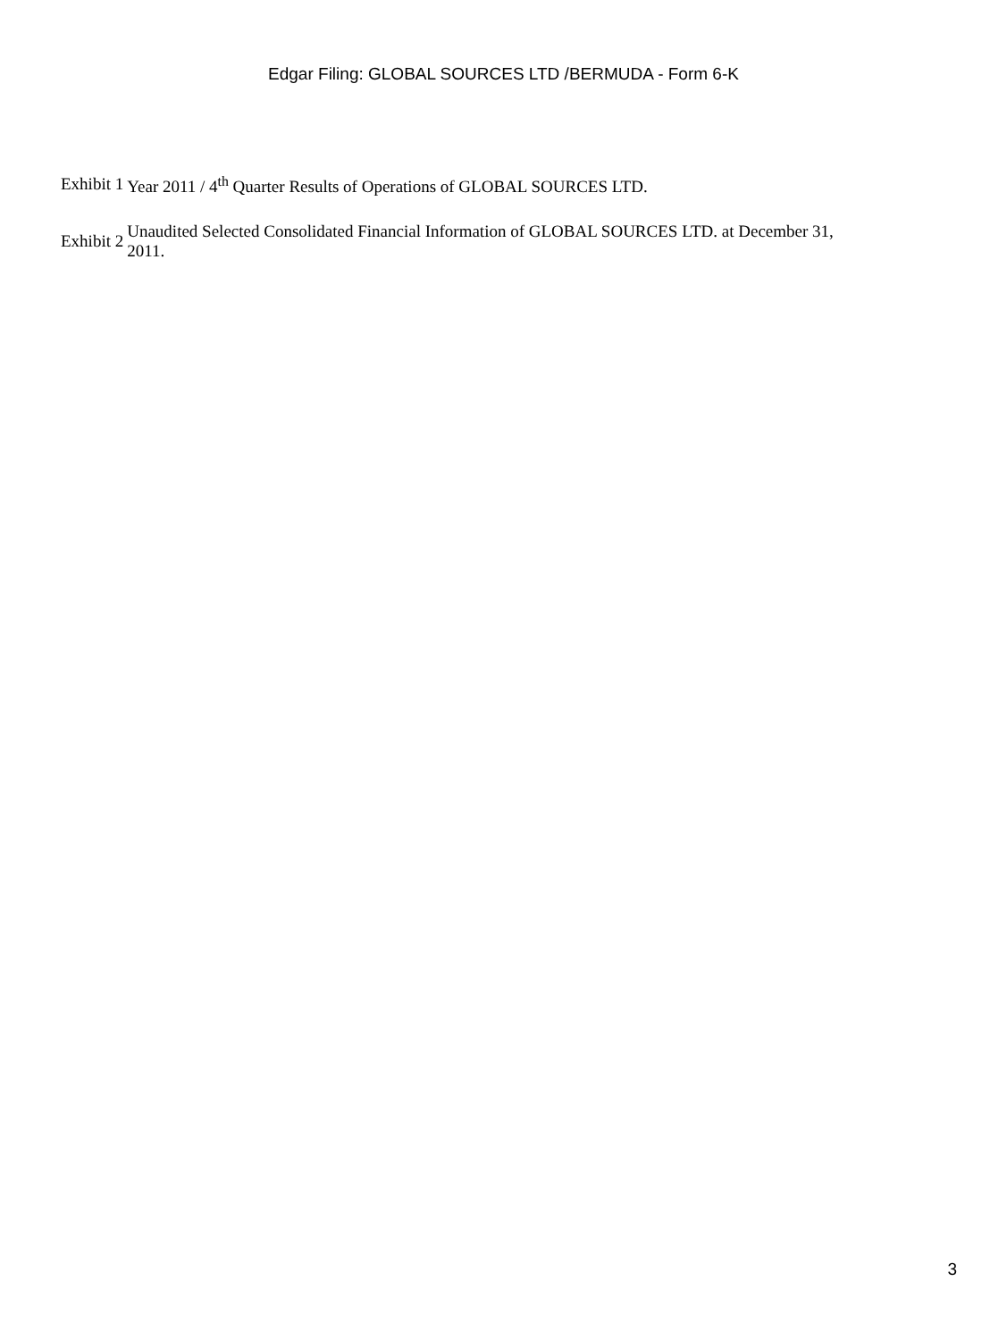Edgar Filing: GLOBAL SOURCES LTD /BERMUDA - Form 6-K
| Exhibit 1 | Year 2011 / 4<sup>th</sup> Quarter Results of Operations of GLOBAL SOURCES LTD. |
| Exhibit 2 | Unaudited Selected Consolidated Financial Information of GLOBAL SOURCES LTD. at December 31, 2011. |
3